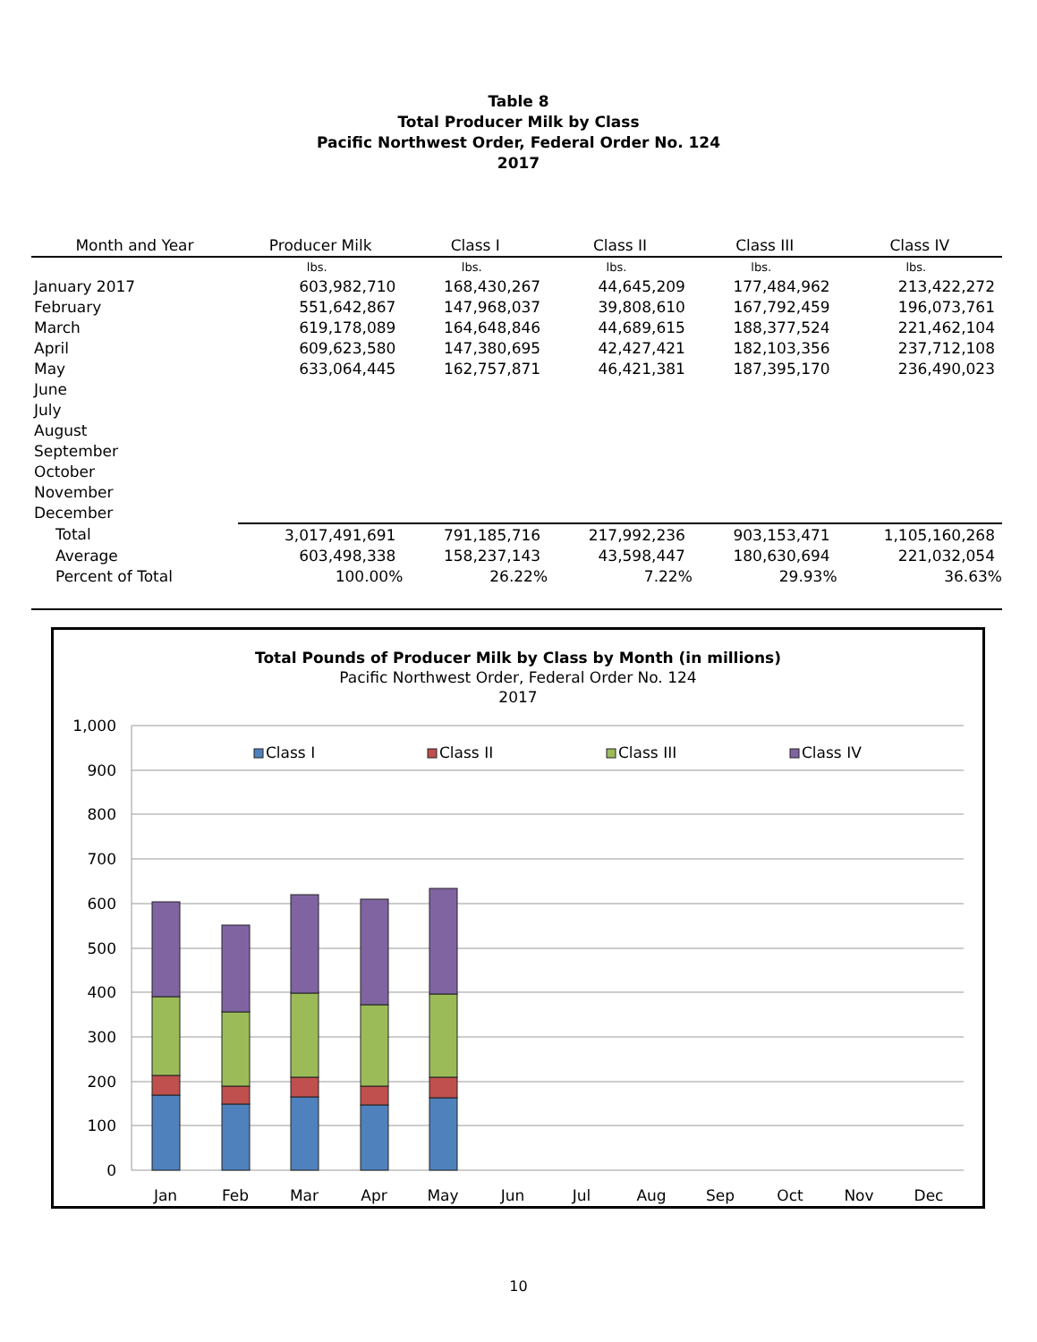Table 8
Total Producer Milk by Class
Pacific Northwest Order, Federal Order No. 124
2017
| Month and Year | Producer Milk | Class I | Class II | Class III | Class IV |
| --- | --- | --- | --- | --- | --- |
| | lbs. | lbs. | lbs. | lbs. | lbs. |
| January 2017 | 603,982,710 | 168,430,267 | 44,645,209 | 177,484,962 | 213,422,272 |
| February | 551,642,867 | 147,968,037 | 39,808,610 | 167,792,459 | 196,073,761 |
| March | 619,178,089 | 164,648,846 | 44,689,615 | 188,377,524 | 221,462,104 |
| April | 609,623,580 | 147,380,695 | 42,427,421 | 182,103,356 | 237,712,108 |
| May | 633,064,445 | 162,757,871 | 46,421,381 | 187,395,170 | 236,490,023 |
| June | | | | | |
| July | | | | | |
| August | | | | | |
| September | | | | | |
| October | | | | | |
| November | | | | | |
| December | | | | | |
| Total | 3,017,491,691 | 791,185,716 | 217,992,236 | 903,153,471 | 1,105,160,268 |
| Average | 603,498,338 | 158,237,143 | 43,598,447 | 180,630,694 | 221,032,054 |
| Percent of Total | 100.00% | 26.22% | 7.22% | 29.93% | 36.63% |
Total Pounds of Producer Milk by Class by Month (in millions)
Pacific Northwest Order, Federal Order No. 124
2017
1,000
900
800
700
600
500
400
300
200
100
0
Jan
Feb
Mar
Apr
May
Jun
Jul
Aug
Sep
Oct
Nov
Dec
Class I
Class II
Class III
Class IV
10